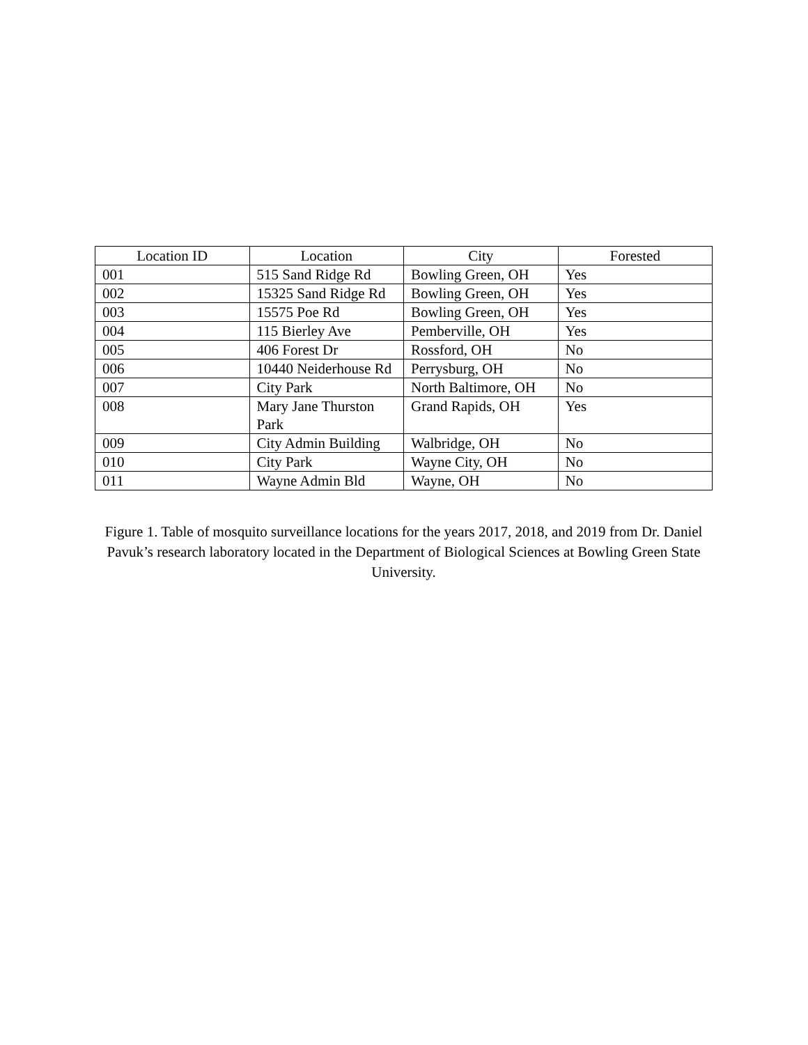| Location ID | Location | City | Forested |
| --- | --- | --- | --- |
| 001 | 515 Sand Ridge Rd | Bowling Green, OH | Yes |
| 002 | 15325 Sand Ridge Rd | Bowling Green, OH | Yes |
| 003 | 15575 Poe Rd | Bowling Green, OH | Yes |
| 004 | 115 Bierley Ave | Pemberville, OH | Yes |
| 005 | 406 Forest Dr | Rossford, OH | No |
| 006 | 10440 Neiderhouse Rd | Perrysburg, OH | No |
| 007 | City Park | North Baltimore, OH | No |
| 008 | Mary Jane Thurston Park | Grand Rapids, OH | Yes |
| 009 | City Admin Building | Walbridge, OH | No |
| 010 | City Park | Wayne City, OH | No |
| 011 | Wayne Admin Bld | Wayne, OH | No |
Figure 1. Table of mosquito surveillance locations for the years 2017, 2018, and 2019 from Dr. Daniel Pavuk’s research laboratory located in the Department of Biological Sciences at Bowling Green State University.